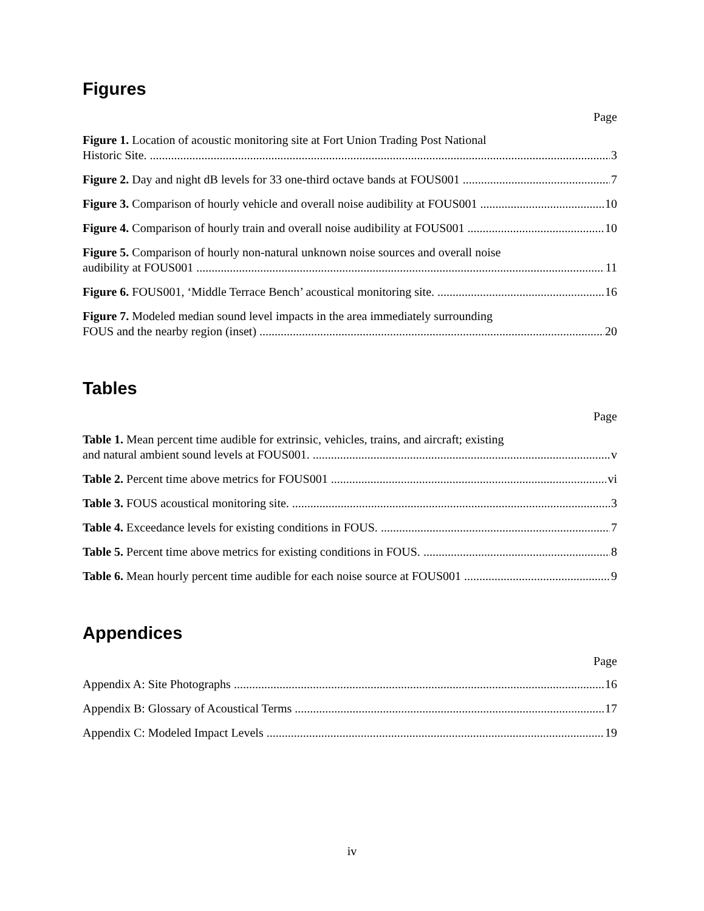Figures
Page
Figure 1. Location of acoustic monitoring site at Fort Union Trading Post National
Historic Site. 3
Figure 2. Day and night dB levels for 33 one-third octave bands at FOUS001 7
Figure 3. Comparison of hourly vehicle and overall noise audibility at FOUS001 10
Figure 4. Comparison of hourly train and overall noise audibility at FOUS001 10
Figure 5. Comparison of hourly non-natural unknown noise sources and overall noise
audibility at FOUS001 11
Figure 6. FOUS001, ‘Middle Terrace Bench’ acoustical monitoring site. 16
Figure 7. Modeled median sound level impacts in the area immediately surrounding
FOUS and the nearby region (inset) 20
Tables
Page
Table 1. Mean percent time audible for extrinsic, vehicles, trains, and aircraft; existing
and natural ambient sound levels at FOUS001. v
Table 2. Percent time above metrics for FOUS001 vi
Table 3. FOUS acoustical monitoring site. 3
Table 4. Exceedance levels for existing conditions in FOUS. 7
Table 5. Percent time above metrics for existing conditions in FOUS. 8
Table 6. Mean hourly percent time audible for each noise source at FOUS001 9
Appendices
Page
Appendix A: Site Photographs 16
Appendix B: Glossary of Acoustical Terms 17
Appendix C: Modeled Impact Levels 19
iv